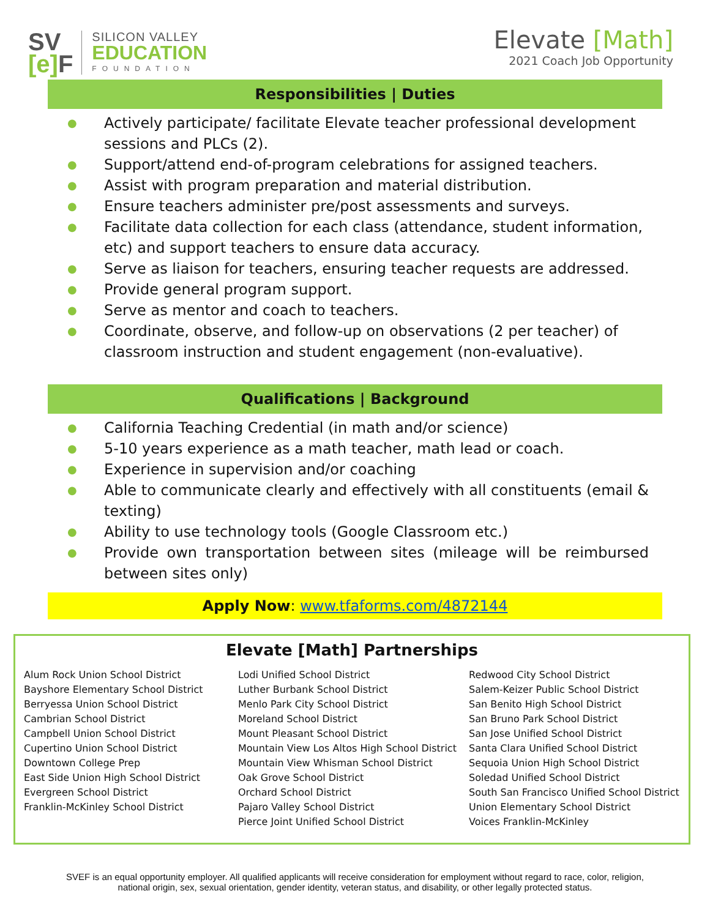SV
[e] F
SILICON VALLEY
EDUCATION
FOUNDATION
Elevate [Math]
2021 Coach Job Opportunity
Responsibilities | Duties
Actively participate/ facilitate Elevate teacher professional development sessions and PLCs (2).
Support/attend end-of-program celebrations for assigned teachers.
Assist with program preparation and material distribution.
Ensure teachers administer pre/post assessments and surveys.
Facilitate data collection for each class (attendance, student information, etc) and support teachers to ensure data accuracy.
Serve as liaison for teachers, ensuring teacher requests are addressed.
Provide general program support.
Serve as mentor and coach to teachers.
Coordinate, observe, and follow-up on observations (2 per teacher) of classroom instruction and student engagement (non-evaluative).
Qualifications | Background
California Teaching Credential (in math and/or science)
5-10 years experience as a math teacher, math lead or coach.
Experience in supervision and/or coaching
Able to communicate clearly and effectively with all constituents (email & texting)
Ability to use technology tools (Google Classroom etc.)
Provide own transportation between sites (mileage will be reimbursed between sites only)
Apply Now: www.tfaforms.com/4872144
Elevate [Math] Partnerships
Alum Rock Union School District
Bayshore Elementary School District
Berryessa Union School District
Cambrian School District
Campbell Union School District
Cupertino Union School District
Downtown College Prep
East Side Union High School District
Evergreen School District
Franklin-McKinley School District
Lodi Unified School District
Luther Burbank School District
Menlo Park City School District
Moreland School District
Mount Pleasant School District
Mountain View Los Altos High School District
Mountain View Whisman School District
Oak Grove School District
Orchard School District
Pajaro Valley School District
Pierce Joint Unified School District
Redwood City School District
Salem-Keizer Public School District
San Benito High School District
San Bruno Park School District
San Jose Unified School District
Santa Clara Unified School District
Sequoia Union High School District
Soledad Unified School District
South San Francisco Unified School District
Union Elementary School District
Voices Franklin-McKinley
SVEF is an equal opportunity employer. All qualified applicants will receive consideration for employment without regard to race, color, religion,
national origin, sex, sexual orientation, gender identity, veteran status, and disability, or other legally protected status.